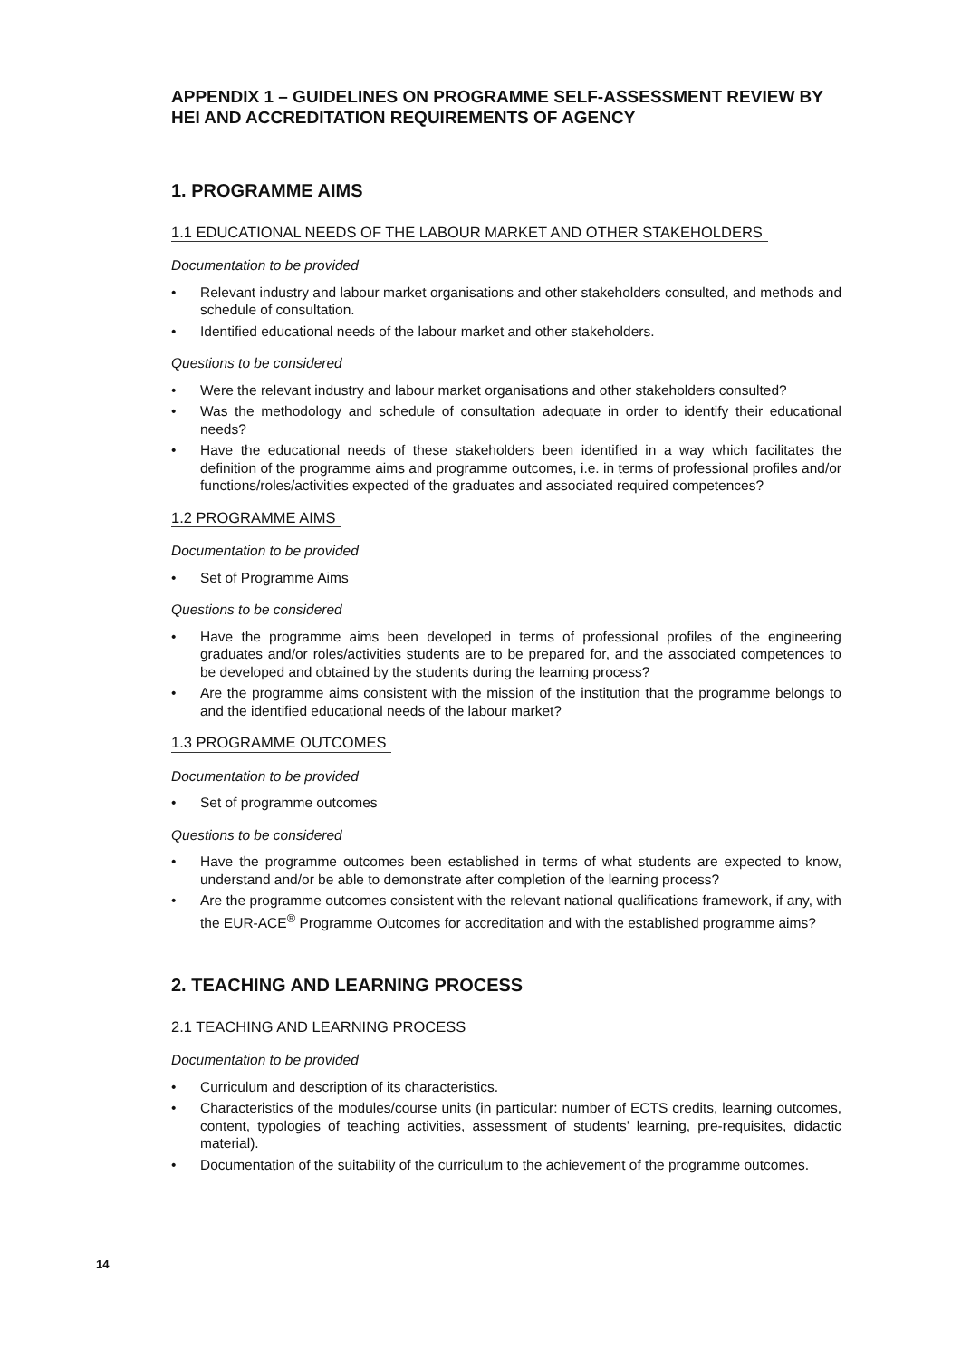APPENDIX 1 – GUIDELINES ON PROGRAMME SELF-ASSESSMENT REVIEW BY HEI AND ACCREDITATION REQUIREMENTS OF AGENCY
1. PROGRAMME AIMS
1.1 EDUCATIONAL NEEDS OF THE LABOUR MARKET AND OTHER STAKEHOLDERS
Documentation to be provided
• Relevant industry and labour market organisations and other stakeholders consulted, and methods and schedule of consultation.
• Identified educational needs of the labour market and other stakeholders.
Questions to be considered
• Were the relevant industry and labour market organisations and other stakeholders consulted?
• Was the methodology and schedule of consultation adequate in order to identify their educational needs?
• Have the educational needs of these stakeholders been identified in a way which facilitates the definition of the programme aims and programme outcomes, i.e. in terms of professional profiles and/or functions/roles/activities expected of the graduates and associated required competences?
1.2 PROGRAMME AIMS
Documentation to be provided
• Set of Programme Aims
Questions to be considered
• Have the programme aims been developed in terms of professional profiles of the engineering graduates and/or roles/activities students are to be prepared for, and the associated competences to be developed and obtained by the students during the learning process?
• Are the programme aims consistent with the mission of the institution that the programme belongs to and the identified educational needs of the labour market?
1.3 PROGRAMME OUTCOMES
Documentation to be provided
• Set of programme outcomes
Questions to be considered
• Have the programme outcomes been established in terms of what students are expected to know, understand and/or be able to demonstrate after completion of the learning process?
• Are the programme outcomes consistent with the relevant national qualifications framework, if any, with the EUR-ACE<sup>®</sup> Programme Outcomes for accreditation and with the established programme aims?
2. TEACHING AND LEARNING PROCESS
2.1 TEACHING AND LEARNING PROCESS
Documentation to be provided
• Curriculum and description of its characteristics.
• Characteristics of the modules/course units (in particular: number of ECTS credits, learning outcomes, content, typologies of teaching activities, assessment of students’ learning, pre-requisites, didactic material).
• Documentation of the suitability of the curriculum to the achievement of the programme outcomes.
14